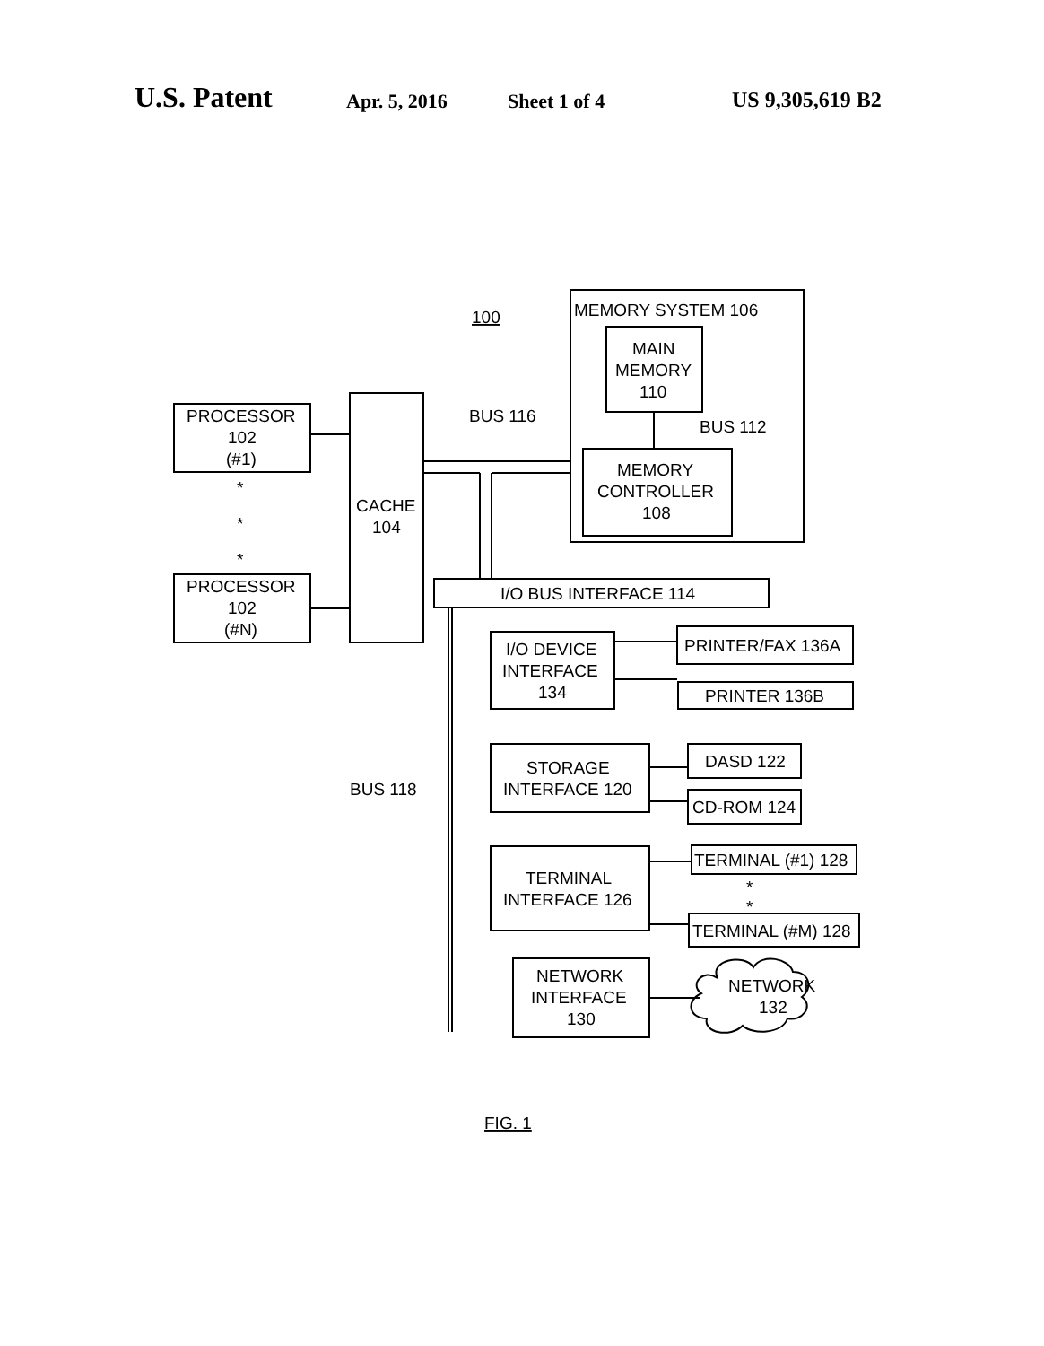U.S. Patent Apr. 5, 2016 Sheet 1 of 4 US 9,305,619 B2
100
MEMORY SYSTEM 106
MAIN
MEMORY
110
BUS 112
BUS 116
MEMORY
CONTROLLER
108
PROCESSOR
102
(#1)
*
*
*
PROCESSOR
102
(#N)
CACHE
104
I/O BUS INTERFACE 114
I/O DEVICE
INTERFACE
134
PRINTER/FAX 136A
PRINTER 136B
BUS 118
STORAGE
INTERFACE 120
DASD 122
CD-ROM 124
TERMINAL
INTERFACE 126
TERMINAL (#1) 128
*
*
TERMINAL (#M) 128
NETWORK
INTERFACE
130
NETWORK
132
FIG. 1